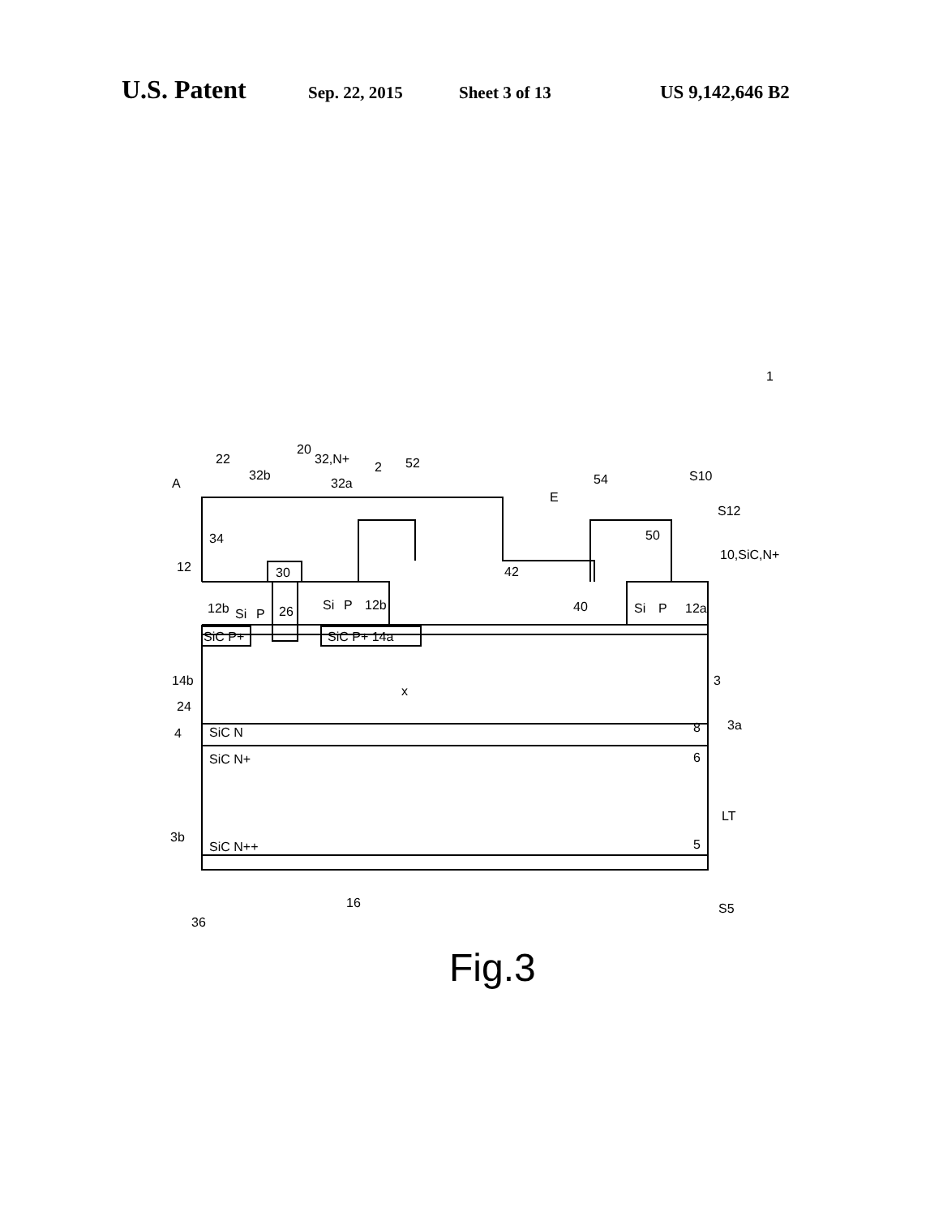U.S. Patent Sep. 22, 2015 Sheet 3 of 13 US 9,142,646 B2
34
30
26
12b
Si
P
Si
P
12b
42
40
50
Si
P
12a
SiC P+
SiC P+ 14a
SiC N
8
SiC N+
6
SiC N++
5
A
22
32b
20
32,N+
32a
2
52
E
54
S10
S12
10,SiC,N+
1
12
14b
24
4
3
3a
x
3b
LT
16
36
S5
Fig.3